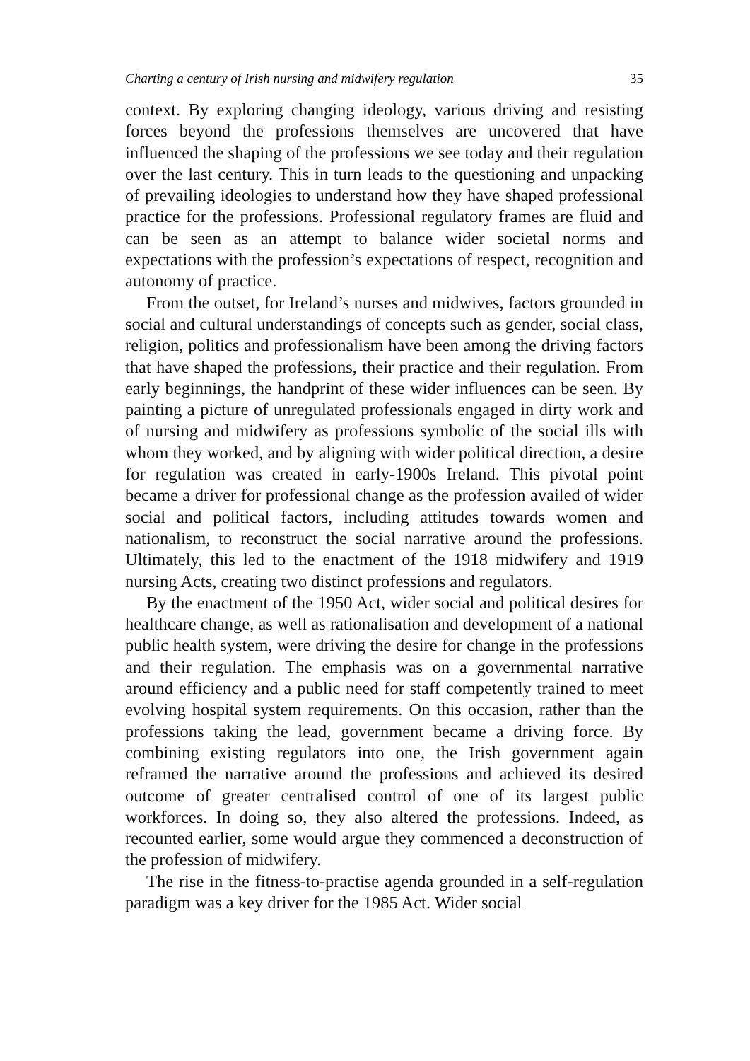Charting a century of Irish nursing and midwifery regulation 35
context. By exploring changing ideology, various driving and resisting forces beyond the professions themselves are uncovered that have influenced the shaping of the professions we see today and their regulation over the last century. This in turn leads to the questioning and unpacking of prevailing ideologies to understand how they have shaped professional practice for the professions. Professional regulatory frames are fluid and can be seen as an attempt to balance wider societal norms and expectations with the profession’s expectations of respect, recognition and autonomy of practice.
From the outset, for Ireland’s nurses and midwives, factors grounded in social and cultural understandings of concepts such as gender, social class, religion, politics and professionalism have been among the driving factors that have shaped the professions, their practice and their regulation. From early beginnings, the handprint of these wider influences can be seen. By painting a picture of unregulated professionals engaged in dirty work and of nursing and midwifery as professions symbolic of the social ills with whom they worked, and by aligning with wider political direction, a desire for regulation was created in early-1900s Ireland. This pivotal point became a driver for professional change as the profession availed of wider social and political factors, including attitudes towards women and nationalism, to reconstruct the social narrative around the professions. Ultimately, this led to the enactment of the 1918 midwifery and 1919 nursing Acts, creating two distinct professions and regulators.
By the enactment of the 1950 Act, wider social and political desires for healthcare change, as well as rationalisation and development of a national public health system, were driving the desire for change in the professions and their regulation. The emphasis was on a governmental narrative around efficiency and a public need for staff competently trained to meet evolving hospital system requirements. On this occasion, rather than the professions taking the lead, government became a driving force. By combining existing regulators into one, the Irish government again reframed the narrative around the professions and achieved its desired outcome of greater centralised control of one of its largest public workforces. In doing so, they also altered the professions. Indeed, as recounted earlier, some would argue they commenced a deconstruction of the profession of midwifery.
The rise in the fitness-to-practise agenda grounded in a self-regulation paradigm was a key driver for the 1985 Act. Wider social